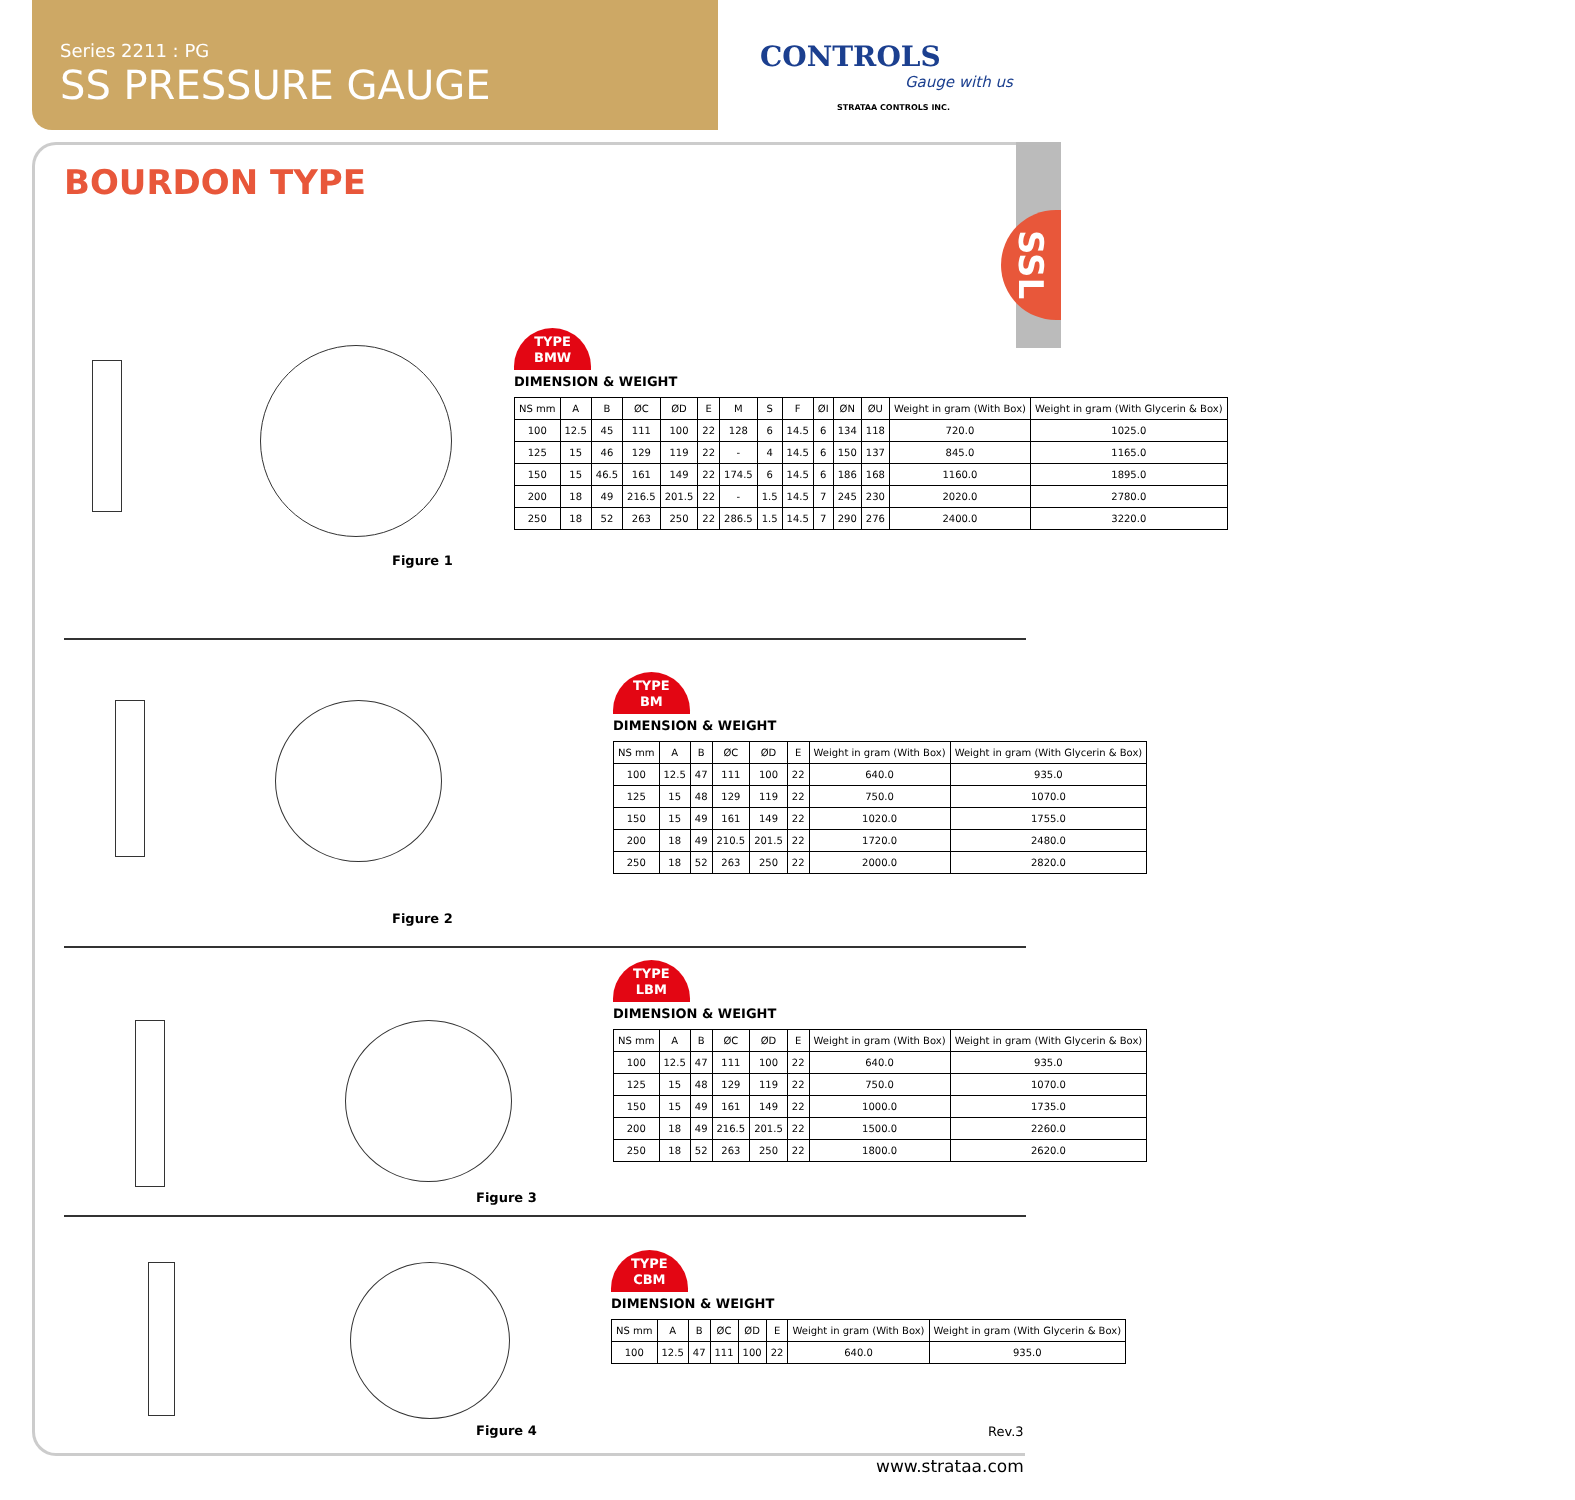Series 2211 : PG
SS PRESSURE GAUGE
CONTROLS
Gauge with us
STRATAA CONTROLS INC.
SSL
BOURDON TYPE
Figure 1
TYPE
BMW
DIMENSION & WEIGHT
| NS mm | A | B | ØC | ØD | E | M | S | F | ØI | ØN | ØU | Weight in gram (With Box) | Weight in gram (With Glycerin & Box) |
| --- | --- | --- | --- | --- | --- | --- | --- | --- | --- | --- | --- | --- | --- |
| 100 | 12.5 | 45 | 111 | 100 | 22 | 128 | 6 | 14.5 | 6 | 134 | 118 | 720.0 | 1025.0 |
| 125 | 15 | 46 | 129 | 119 | 22 | - | 4 | 14.5 | 6 | 150 | 137 | 845.0 | 1165.0 |
| 150 | 15 | 46.5 | 161 | 149 | 22 | 174.5 | 6 | 14.5 | 6 | 186 | 168 | 1160.0 | 1895.0 |
| 200 | 18 | 49 | 216.5 | 201.5 | 22 | - | 1.5 | 14.5 | 7 | 245 | 230 | 2020.0 | 2780.0 |
| 250 | 18 | 52 | 263 | 250 | 22 | 286.5 | 1.5 | 14.5 | 7 | 290 | 276 | 2400.0 | 3220.0 |
Figure 2
TYPE
BM
DIMENSION & WEIGHT
| NS mm | A | B | ØC | ØD | E | Weight in gram (With Box) | Weight in gram (With Glycerin & Box) |
| --- | --- | --- | --- | --- | --- | --- | --- |
| 100 | 12.5 | 47 | 111 | 100 | 22 | 640.0 | 935.0 |
| 125 | 15 | 48 | 129 | 119 | 22 | 750.0 | 1070.0 |
| 150 | 15 | 49 | 161 | 149 | 22 | 1020.0 | 1755.0 |
| 200 | 18 | 49 | 210.5 | 201.5 | 22 | 1720.0 | 2480.0 |
| 250 | 18 | 52 | 263 | 250 | 22 | 2000.0 | 2820.0 |
Figure 3
TYPE
LBM
DIMENSION & WEIGHT
| NS mm | A | B | ØC | ØD | E | Weight in gram (With Box) | Weight in gram (With Glycerin & Box) |
| --- | --- | --- | --- | --- | --- | --- | --- |
| 100 | 12.5 | 47 | 111 | 100 | 22 | 640.0 | 935.0 |
| 125 | 15 | 48 | 129 | 119 | 22 | 750.0 | 1070.0 |
| 150 | 15 | 49 | 161 | 149 | 22 | 1000.0 | 1735.0 |
| 200 | 18 | 49 | 216.5 | 201.5 | 22 | 1500.0 | 2260.0 |
| 250 | 18 | 52 | 263 | 250 | 22 | 1800.0 | 2620.0 |
Figure 4
TYPE
CBM
DIMENSION & WEIGHT
| NS mm | A | B | ØC | ØD | E | Weight in gram (With Box) | Weight in gram (With Glycerin & Box) |
| --- | --- | --- | --- | --- | --- | --- | --- |
| 100 | 12.5 | 47 | 111 | 100 | 22 | 640.0 | 935.0 |
Rev.3
www.strataa.com